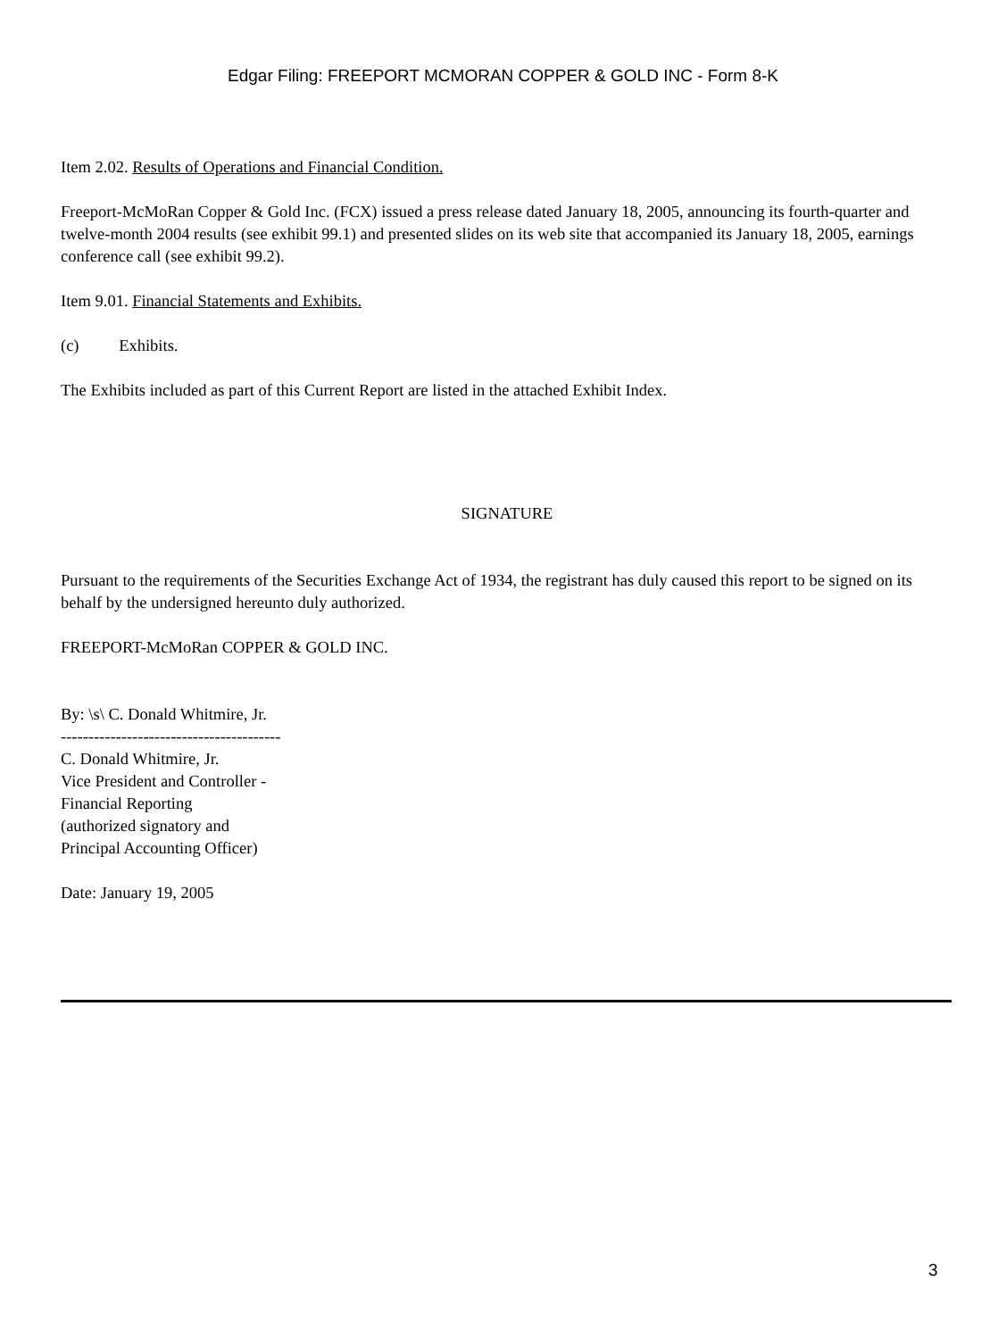Edgar Filing: FREEPORT MCMORAN COPPER & GOLD INC - Form 8-K
Item 2.02. Results of Operations and Financial Condition.
Freeport-McMoRan Copper & Gold Inc. (FCX) issued a press release dated January 18, 2005, announcing its fourth-quarter and twelve-month 2004 results (see exhibit 99.1) and presented slides on its web site that accompanied its January 18, 2005, earnings conference call (see exhibit 99.2).
Item 9.01. Financial Statements and Exhibits.
(c) Exhibits.
The Exhibits included as part of this Current Report are listed in the attached Exhibit Index.
SIGNATURE
Pursuant to the requirements of the Securities Exchange Act of 1934, the registrant has duly caused this report to be signed on its behalf by the undersigned hereunto duly authorized.
FREEPORT-McMoRan COPPER & GOLD INC.
By: \s\ C. Donald Whitmire, Jr.
----------------------------------------
C. Donald Whitmire, Jr.
Vice President and Controller -
Financial Reporting
(authorized signatory and
Principal Accounting Officer)
Date: January 19, 2005
3